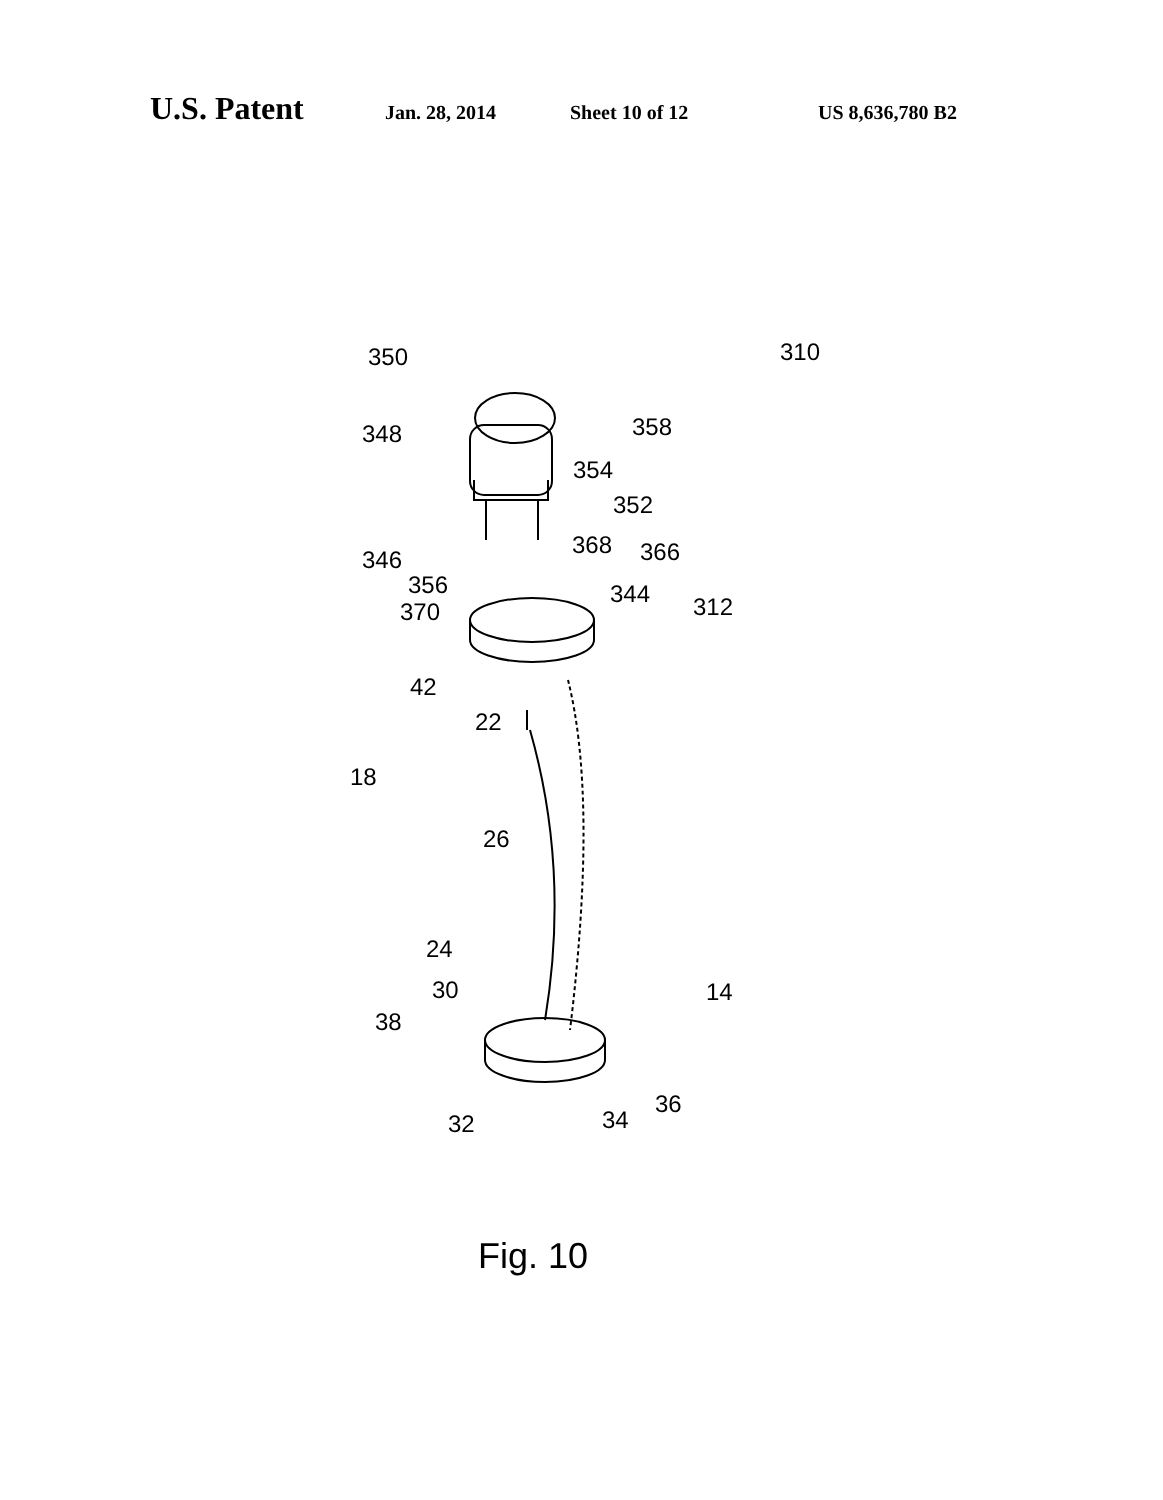U.S. Patent Jan. 28, 2014 Sheet 10 of 12 US 8,636,780 B2
350
310
358
348
354
352
368
366
346
356
344
370
312
42
22
18
26
24
30
14
38
32
34
36
Fig. 10